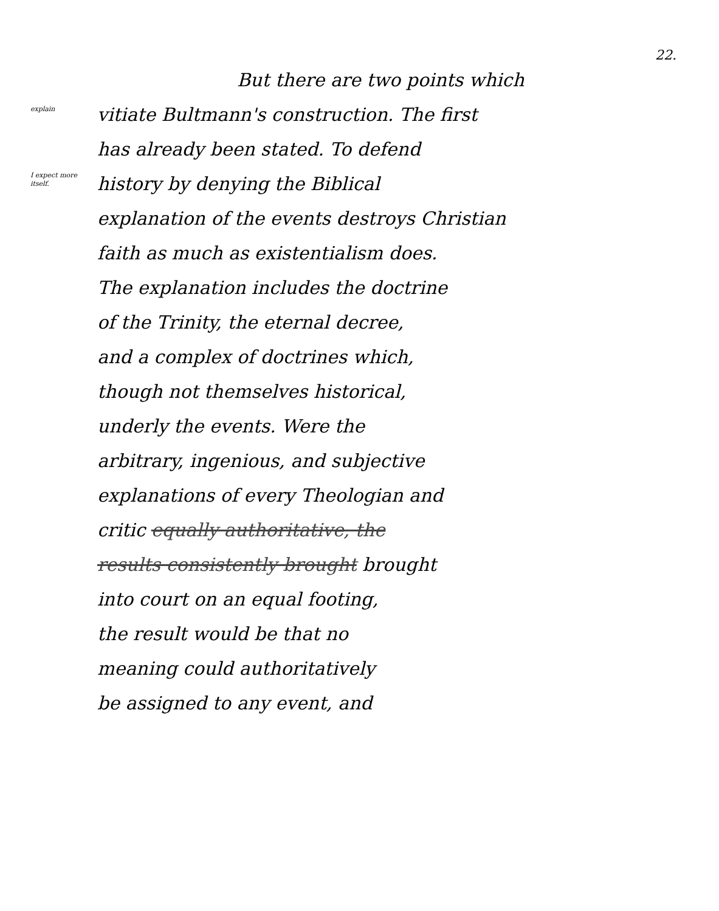22.
explain
I expect more itself.
But there are two points which
vitiate Bultmann's construction. The first
has already been stated. To defend
history by denying the Biblical
explanation of the events destroys Christian
faith as much as existentialism does.
The explanation includes the doctrine
of the Trinity, the eternal decree,
and a complex of doctrines which,
though not themselves historical,
underly the events. Were the
arbitrary, ingenious, and subjective
explanations of every Theologian and
critic equally authoritative, the
results consistently brought brought
into court on an equal footing,
the result would be that no
meaning could authoritatively
be assigned to any event, and